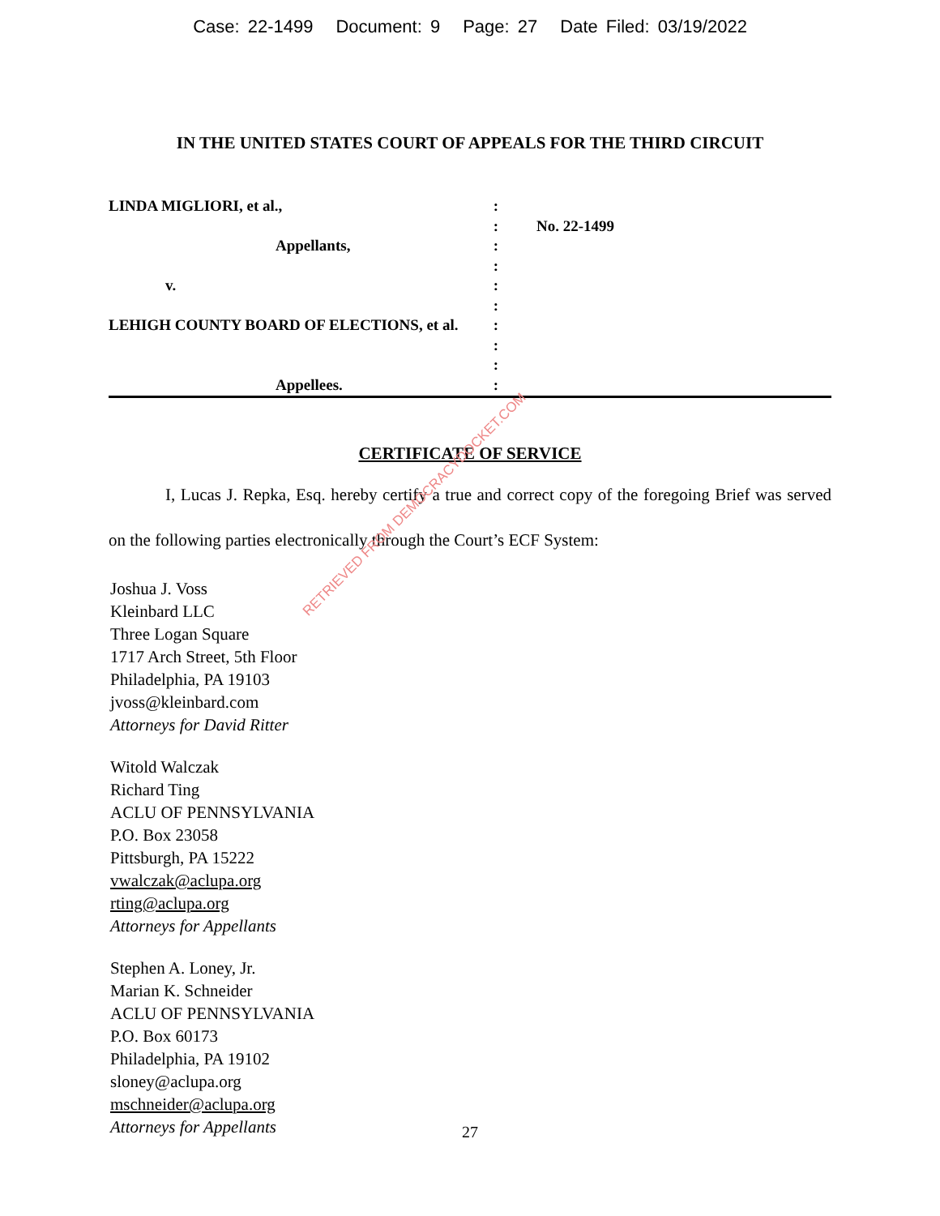Case: 22-1499 Document: 9 Page: 27 Date Filed: 03/19/2022
IN THE UNITED STATES COURT OF APPEALS FOR THE THIRD CIRCUIT
| LINDA MIGLIORI, et al., | : | |
| | : | No. 22-1499 |
| Appellants, | : | |
| | : | |
| v. | : | |
| | : | |
| LEHIGH COUNTY BOARD OF ELECTIONS, et al. | : | |
| | : | |
| | : | |
| Appellees. | : | |
CERTIFICATE OF SERVICE
I, Lucas J. Repka, Esq. hereby certify a true and correct copy of the foregoing Brief was served on the following parties electronically through the Court’s ECF System:
Joshua J. Voss
Kleinbard LLC
Three Logan Square
1717 Arch Street, 5th Floor
Philadelphia, PA 19103
jvoss@kleinbard.com
Attorneys for David Ritter
Witold Walczak
Richard Ting
ACLU OF PENNSYLVANIA
P.O. Box 23058
Pittsburgh, PA 15222
vwalczak@aclupa.org
rting@aclupa.org
Attorneys for Appellants
Stephen A. Loney, Jr.
Marian K. Schneider
ACLU OF PENNSYLVANIA
P.O. Box 60173
Philadelphia, PA 19102
sloney@aclupa.org
mschneider@aclupa.org
Attorneys for Appellants
RETRIEVED FROM DEMOCRACYDOCKET.COM
27